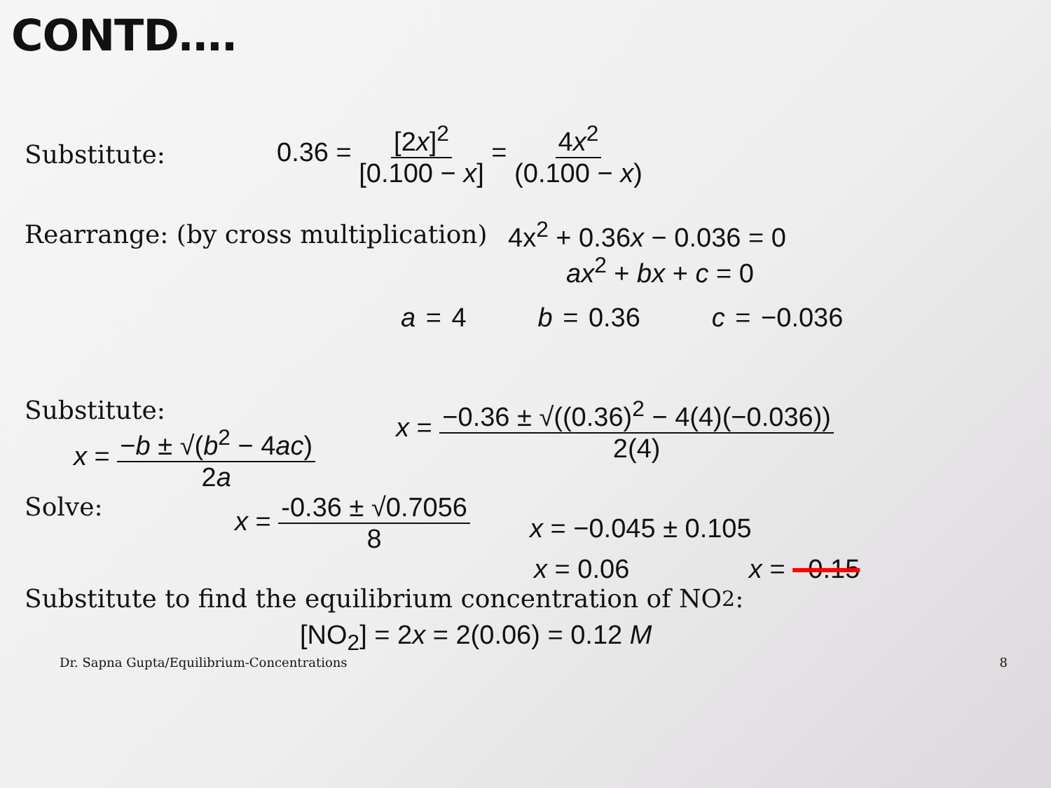CONTD….
Substitute: 0.36 = [2x]<sup>2</sup> [0.100 − x] = 4x<sup>2</sup> (0.100 − x)
Rearrange: (by cross multiplication) 4x<sup>2</sup> + 0.36x − 0.036 = 0
ax<sup>2</sup> + bx + c = 0
a = 4 b = 0.36 c = −0.036
Substitute:
x = −b ± √(b<sup>2</sup> − 4ac) 2a
x = −0.36 ± √((0.36)<sup>2</sup> − 4(4)(−0.036)) 2(4)
Solve: x = -0.36 ± √0.7056 8 x = −0.045 ± 0.105
x = 0.06 x = −0.15
Substitute to find the equilibrium concentration of NO<sub>2</sub>:
[NO<sub>2</sub>] = 2x = 2(0.06) = 0.12 M
Dr. Sapna Gupta/Equilibrium-Concentrations 8